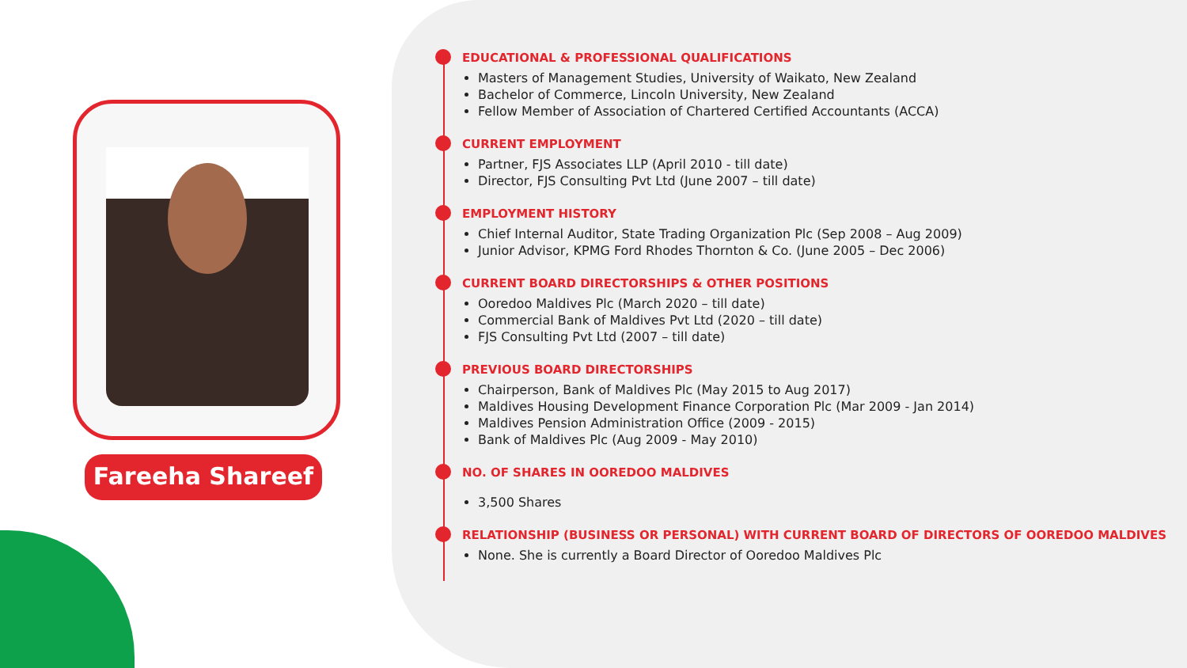Fareeha Shareef
EDUCATIONAL & PROFESSIONAL QUALIFICATIONS
Masters of Management Studies, University of Waikato, New Zealand
Bachelor of Commerce, Lincoln University, New Zealand
Fellow Member of Association of Chartered Certified Accountants (ACCA)
CURRENT EMPLOYMENT
Partner, FJS Associates LLP (April 2010 - till date)
Director, FJS Consulting Pvt Ltd (June 2007 – till date)
EMPLOYMENT HISTORY
Chief Internal Auditor, State Trading Organization Plc (Sep 2008 – Aug 2009)
Junior Advisor, KPMG Ford Rhodes Thornton & Co. (June 2005 – Dec 2006)
CURRENT BOARD DIRECTORSHIPS & OTHER POSITIONS
Ooredoo Maldives Plc (March 2020 – till date)
Commercial Bank of Maldives Pvt Ltd (2020 – till date)
FJS Consulting Pvt Ltd (2007 – till date)
PREVIOUS BOARD DIRECTORSHIPS
Chairperson, Bank of Maldives Plc (May 2015 to Aug 2017)
Maldives Housing Development Finance Corporation Plc (Mar 2009 - Jan 2014)
Maldives Pension Administration Office (2009 - 2015)
Bank of Maldives Plc (Aug 2009 - May 2010)
NO. OF SHARES IN OOREDOO MALDIVES
3,500 Shares
RELATIONSHIP (BUSINESS OR PERSONAL) WITH CURRENT BOARD OF DIRECTORS OF OOREDOO MALDIVES
None. She is currently a Board Director of Ooredoo Maldives Plc